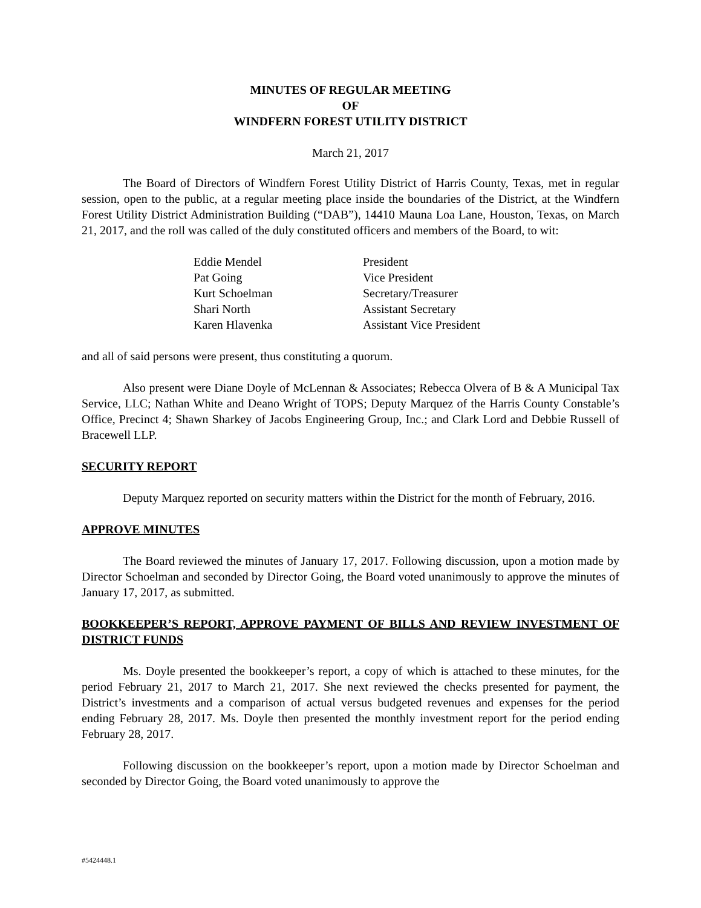MINUTES OF REGULAR MEETING
OF
WINDFERN FOREST UTILITY DISTRICT
March 21, 2017
The Board of Directors of Windfern Forest Utility District of Harris County, Texas, met in regular session, open to the public, at a regular meeting place inside the boundaries of the District, at the Windfern Forest Utility District Administration Building (“DAB”), 14410 Mauna Loa Lane, Houston, Texas, on March 21, 2017, and the roll was called of the duly constituted officers and members of the Board, to wit:
| Eddie Mendel | President |
| Pat Going | Vice President |
| Kurt Schoelman | Secretary/Treasurer |
| Shari North | Assistant Secretary |
| Karen Hlavenka | Assistant Vice President |
and all of said persons were present, thus constituting a quorum.
Also present were Diane Doyle of McLennan & Associates; Rebecca Olvera of B & A Municipal Tax Service, LLC; Nathan White and Deano Wright of TOPS; Deputy Marquez of the Harris County Constable’s Office, Precinct 4; Shawn Sharkey of Jacobs Engineering Group, Inc.; and Clark Lord and Debbie Russell of Bracewell LLP.
SECURITY REPORT
Deputy Marquez reported on security matters within the District for the month of February, 2016.
APPROVE MINUTES
The Board reviewed the minutes of January 17, 2017. Following discussion, upon a motion made by Director Schoelman and seconded by Director Going, the Board voted unanimously to approve the minutes of January 17, 2017, as submitted.
BOOKKEEPER’S REPORT, APPROVE PAYMENT OF BILLS AND REVIEW INVESTMENT OF DISTRICT FUNDS
Ms. Doyle presented the bookkeeper’s report, a copy of which is attached to these minutes, for the period February 21, 2017 to March 21, 2017. She next reviewed the checks presented for payment, the District’s investments and a comparison of actual versus budgeted revenues and expenses for the period ending February 28, 2017. Ms. Doyle then presented the monthly investment report for the period ending February 28, 2017.
Following discussion on the bookkeeper’s report, upon a motion made by Director Schoelman and seconded by Director Going, the Board voted unanimously to approve the
#5424448.1